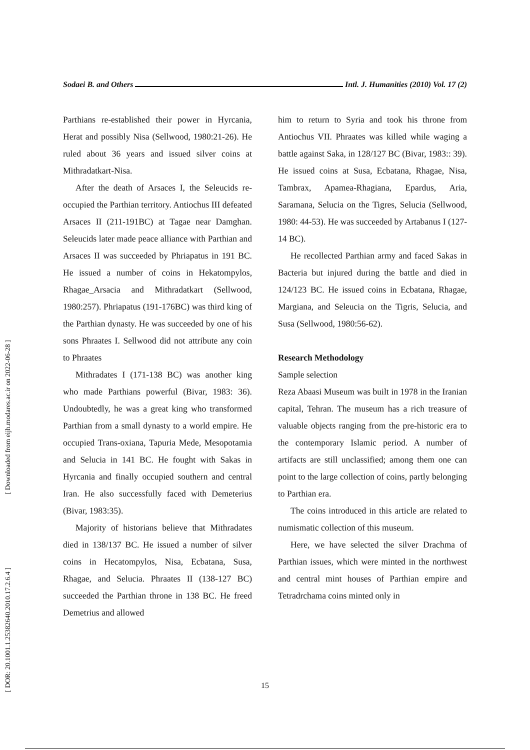Sodaei B. and Others Intl. J. Humanities (2010) Vol. 17 (2)
Parthians re-established their power in Hyrcania, Herat and possibly Nisa (Sellwood, 1980:21-26). He ruled about 36 years and issued silver coins at Mithradatkart-Nisa.
After the death of Arsaces I, the Seleucids re-occupied the Parthian territory. Antiochus III defeated Arsaces II (211-191BC) at Tagae near Damghan. Seleucids later made peace alliance with Parthian and Arsaces II was succeeded by Phriapatus in 191 BC. He issued a number of coins in Hekatompylos, Rhagae_Arsacia and Mithradatkart (Sellwood, 1980:257). Phriapatus (191-176BC) was third king of the Parthian dynasty. He was succeeded by one of his sons Phraates I. Sellwood did not attribute any coin to Phraates
Mithradates I (171-138 BC) was another king who made Parthians powerful (Bivar, 1983: 36). Undoubtedly, he was a great king who transformed Parthian from a small dynasty to a world empire. He occupied Trans-oxiana, Tapuria Mede, Mesopotamia and Selucia in 141 BC. He fought with Sakas in Hyrcania and finally occupied southern and central Iran. He also successfully faced with Demeterius (Bivar, 1983:35).
Majority of historians believe that Mithradates died in 138/137 BC. He issued a number of silver coins in Hecatompylos, Nisa, Ecbatana, Susa, Rhagae, and Selucia. Phraates II (138-127 BC) succeeded the Parthian throne in 138 BC. He freed Demetrius and allowed
him to return to Syria and took his throne from Antiochus VII. Phraates was killed while waging a battle against Saka, in 128/127 BC (Bivar, 1983:: 39). He issued coins at Susa, Ecbatana, Rhagae, Nisa, Tambrax, Apamea-Rhagiana, Epardus, Aria, Saramana, Selucia on the Tigres, Selucia (Sellwood, 1980: 44-53). He was succeeded by Artabanus I (127-14 BC).
He recollected Parthian army and faced Sakas in Bacteria but injured during the battle and died in 124/123 BC. He issued coins in Ecbatana, Rhagae, Margiana, and Seleucia on the Tigris, Selucia, and Susa (Sellwood, 1980:56-62).
Research Methodology
Sample selection
Reza Abaasi Museum was built in 1978 in the Iranian capital, Tehran. The museum has a rich treasure of valuable objects ranging from the pre-historic era to the contemporary Islamic period. A number of artifacts are still unclassified; among them one can point to the large collection of coins, partly belonging to Parthian era.
The coins introduced in this article are related to numismatic collection of this museum.
Here, we have selected the silver Drachma of Parthian issues, which were minted in the northwest and central mint houses of Parthian empire and Tetradrchama coins minted only in
15
[ Downloaded from eijh.modares.ac.ir on 2022-06-28 ]
[ DOR: 20.1001.1.25382640.2010.17.2.6.4 ]